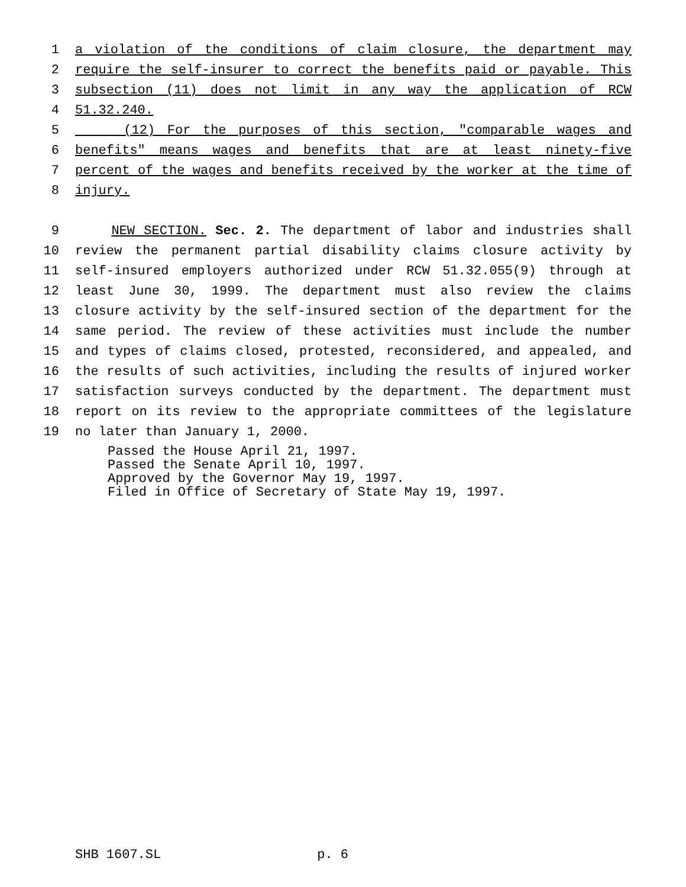1 a violation of the conditions of claim closure, the department may
2 require the self-insurer to correct the benefits paid or payable. This
3 subsection (11) does not limit in any way the application of RCW
4 51.32.240.
5 (12) For the purposes of this section, "comparable wages and
6 benefits" means wages and benefits that are at least ninety-five
7 percent of the wages and benefits received by the worker at the time of
8 injury.
9 NEW SECTION. Sec. 2. The department of labor and industries shall
10 review the permanent partial disability claims closure activity by
11 self-insured employers authorized under RCW 51.32.055(9) through at
12 least June 30, 1999. The department must also review the claims
13 closure activity by the self-insured section of the department for the
14 same period. The review of these activities must include the number
15 and types of claims closed, protested, reconsidered, and appealed, and
16 the results of such activities, including the results of injured worker
17 satisfaction surveys conducted by the department. The department must
18 report on its review to the appropriate committees of the legislature
19 no later than January 1, 2000.
Passed the House April 21, 1997.
Passed the Senate April 10, 1997.
Approved by the Governor May 19, 1997.
Filed in Office of Secretary of State May 19, 1997.
SHB 1607.SL p. 6